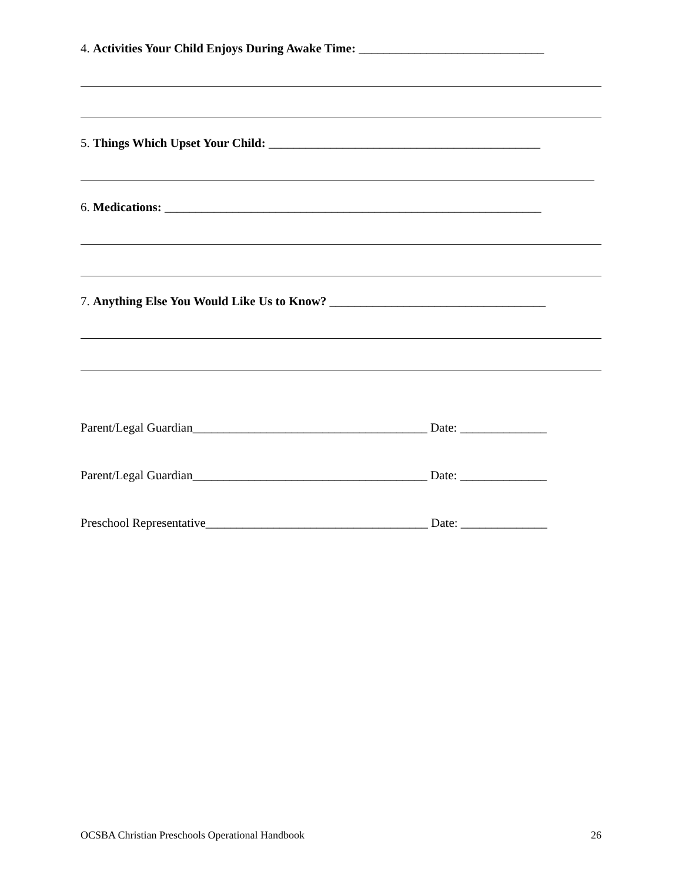4. Activities Your Child Enjoys During Awake Time: ______________________________
5. Things Which Upset Your Child: ____________________________________________
6. Medications: _____________________________________________________________
7. Anything Else You Would Like Us to Know? ___________________________________
Parent/Legal Guardian______________________________________ Date: ______________
Parent/Legal Guardian______________________________________ Date: ______________
Preschool Representative____________________________________ Date: ______________
OCSBA Christian Preschools Operational Handbook 26